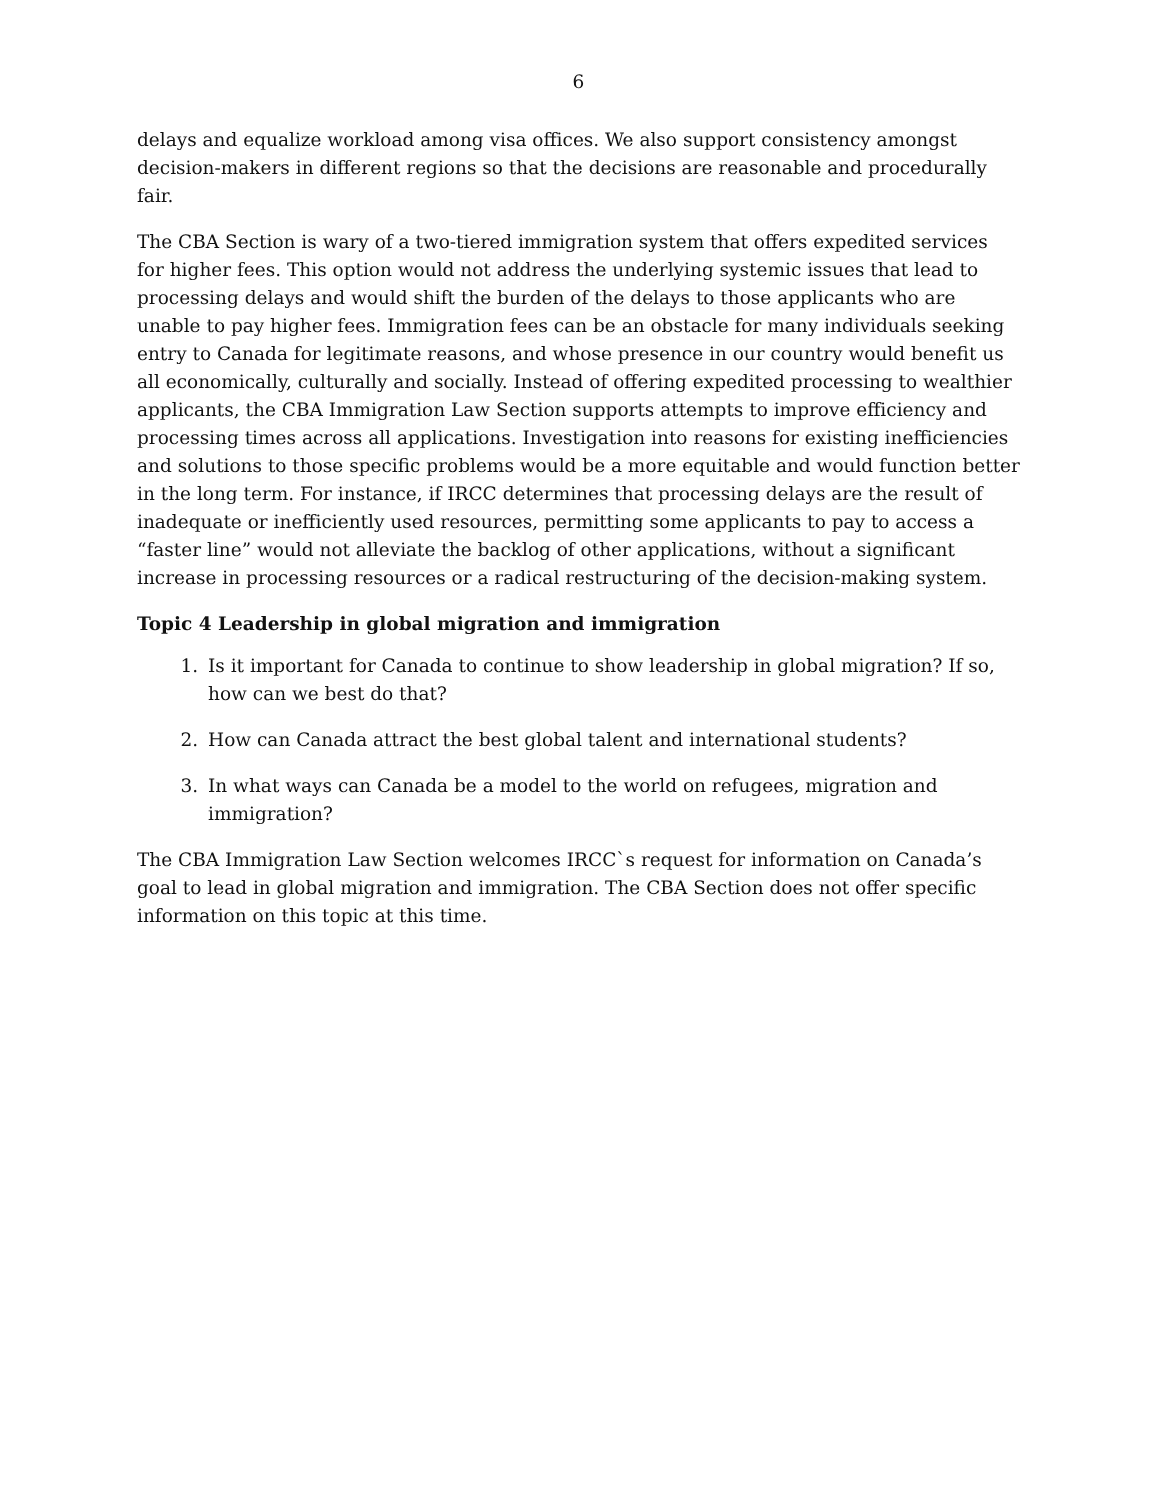6
delays and equalize workload among visa offices. We also support consistency amongst decision-makers in different regions so that the decisions are reasonable and procedurally fair.
The CBA Section is wary of a two-tiered immigration system that offers expedited services for higher fees. This option would not address the underlying systemic issues that lead to processing delays and would shift the burden of the delays to those applicants who are unable to pay higher fees. Immigration fees can be an obstacle for many individuals seeking entry to Canada for legitimate reasons, and whose presence in our country would benefit us all economically, culturally and socially. Instead of offering expedited processing to wealthier applicants, the CBA Immigration Law Section supports attempts to improve efficiency and processing times across all applications. Investigation into reasons for existing inefficiencies and solutions to those specific problems would be a more equitable and would function better in the long term. For instance, if IRCC determines that processing delays are the result of inadequate or inefficiently used resources, permitting some applicants to pay to access a “faster line” would not alleviate the backlog of other applications, without a significant increase in processing resources or a radical restructuring of the decision-making system.
Topic 4 Leadership in global migration and immigration
1. Is it important for Canada to continue to show leadership in global migration? If so, how can we best do that?
2. How can Canada attract the best global talent and international students?
3. In what ways can Canada be a model to the world on refugees, migration and immigration?
The CBA Immigration Law Section welcomes IRCC`s request for information on Canada’s goal to lead in global migration and immigration. The CBA Section does not offer specific information on this topic at this time.